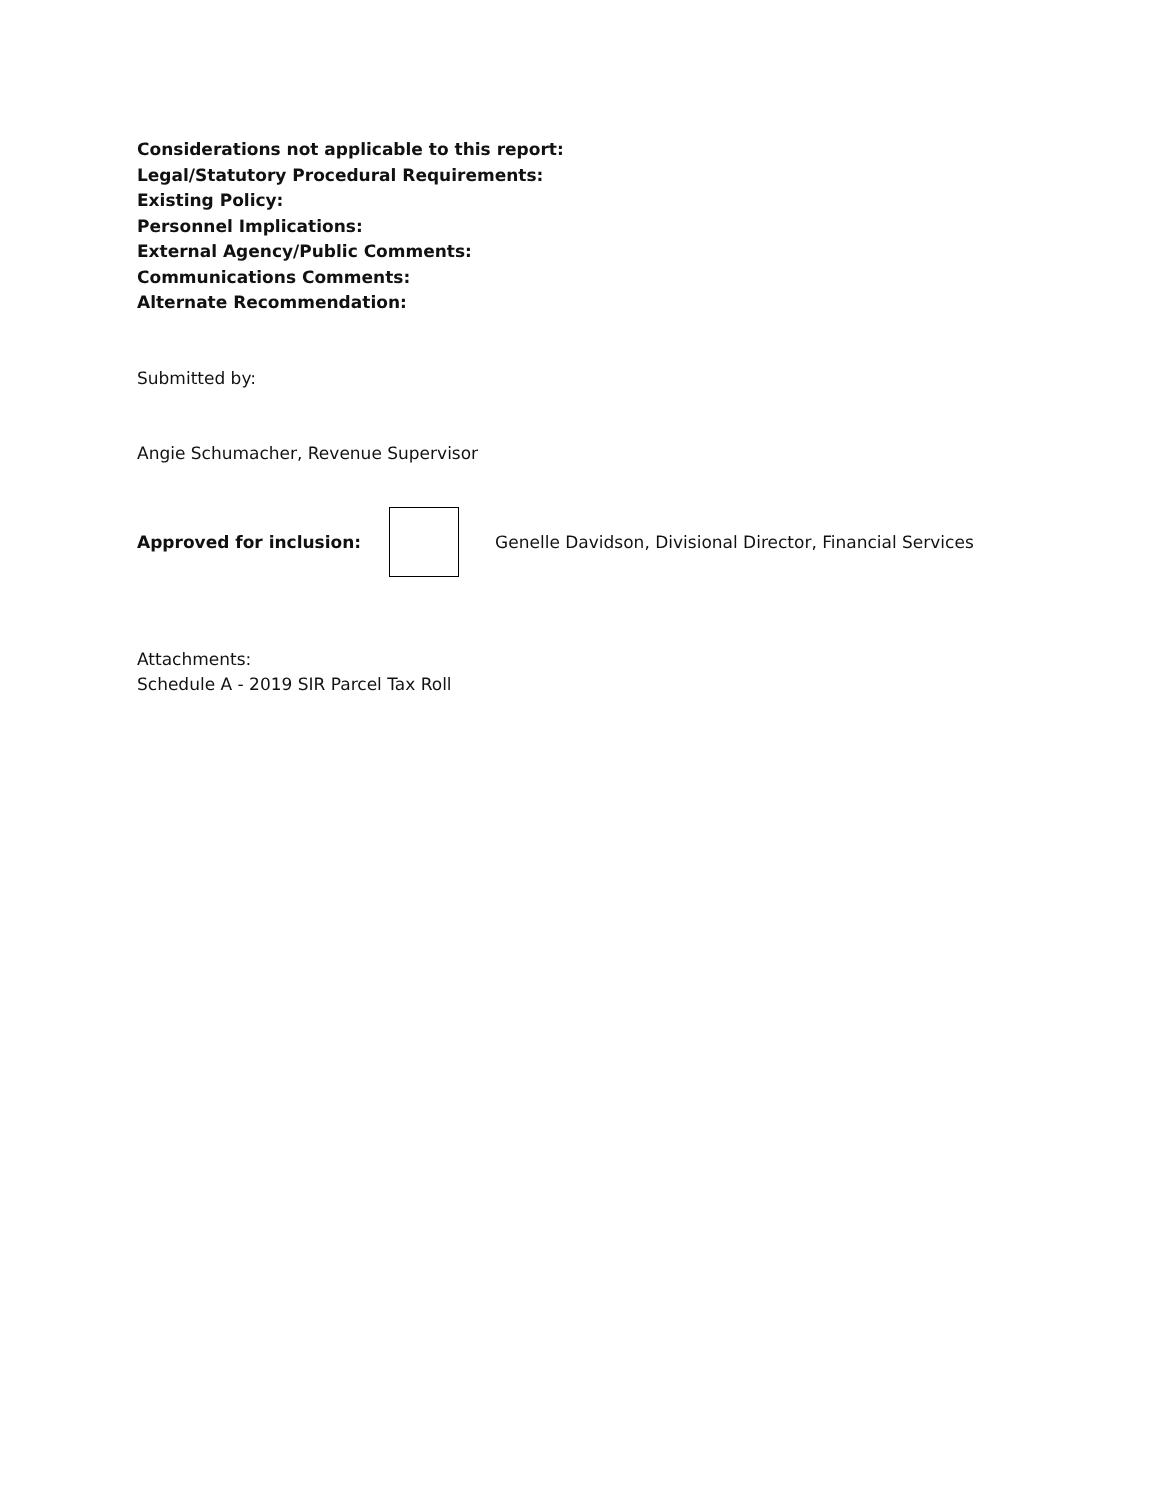Considerations not applicable to this report:
Legal/Statutory Procedural Requirements:
Existing Policy:
Personnel Implications:
External Agency/Public Comments:
Communications Comments:
Alternate Recommendation:
Submitted by:
Angie Schumacher, Revenue Supervisor
Approved for inclusion:
Genelle Davidson, Divisional Director, Financial Services
Attachments:
Schedule A - 2019 SIR Parcel Tax Roll